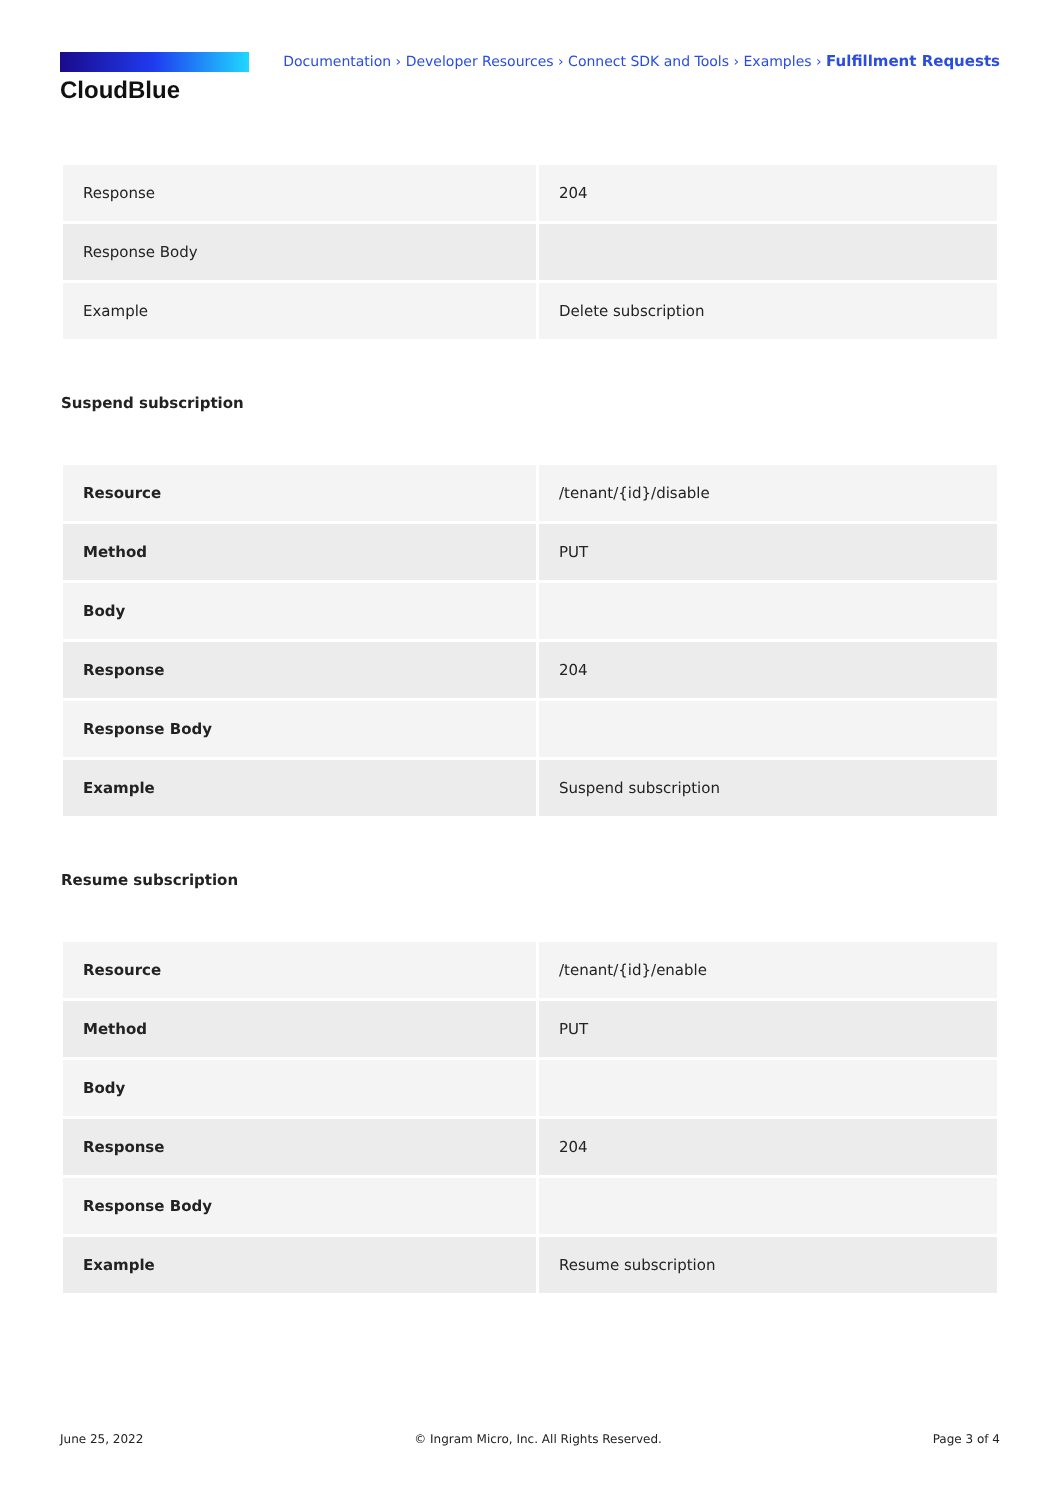CloudBlue
Documentation › Developer Resources › Connect SDK and Tools › Examples › Fulfillment Requests
| Response | 204 |
| Response Body | |
| Example | Delete subscription |
Suspend subscription
| Resource | /tenant/{id}/disable |
| Method | PUT |
| Body | |
| Response | 204 |
| Response Body | |
| Example | Suspend subscription |
Resume subscription
| Resource | /tenant/{id}/enable |
| Method | PUT |
| Body | |
| Response | 204 |
| Response Body | |
| Example | Resume subscription |
June 25, 2022 © Ingram Micro, Inc. All Rights Reserved. Page 3 of 4